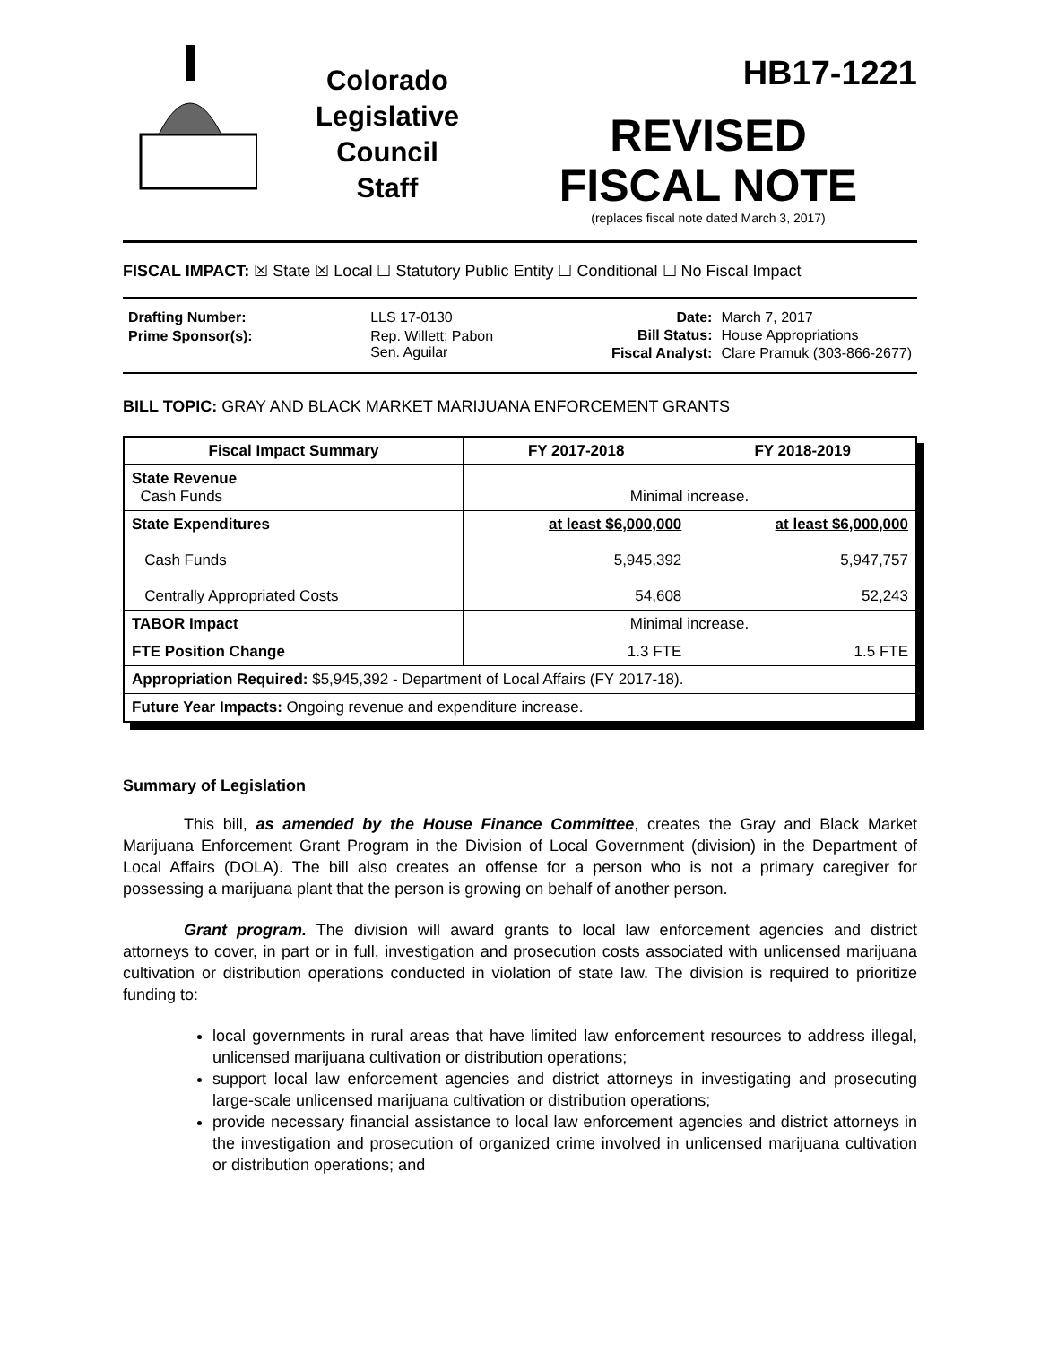Colorado
Legislative
Council
Staff
HB17-1221
REVISED
FISCAL NOTE
(replaces fiscal note dated March 3, 2017)
FISCAL IMPACT: ☒ State ☒ Local ☐ Statutory Public Entity ☐ Conditional ☐ No Fiscal Impact
| Drafting Number: | LLS 17-0130 |
| Prime Sponsor(s): | Rep. Willett; Pabon Sen. Aguilar |
| Date: | March 7, 2017 |
| Bill Status: | House Appropriations |
| Fiscal Analyst: | Clare Pramuk (303-866-2677) |
BILL TOPIC: GRAY AND BLACK MARKET MARIJUANA ENFORCEMENT GRANTS
| Fiscal Impact Summary | FY 2017-2018 | FY 2018-2019 |
| --- | --- | --- |
| State Revenue Cash Funds | Minimal increase. | |
| State Expenditures Cash Funds Centrally Appropriated Costs | at least $6,000,000 5,945,392 54,608 | at least $6,000,000 5,947,757 52,243 |
| TABOR Impact | Minimal increase. | |
| FTE Position Change | 1.3 FTE | 1.5 FTE |
| Appropriation Required: $5,945,392 - Department of Local Affairs (FY 2017-18). | | |
| Future Year Impacts: Ongoing revenue and expenditure increase. | | |
Summary of Legislation
This bill, as amended by the House Finance Committee, creates the Gray and Black Market Marijuana Enforcement Grant Program in the Division of Local Government (division) in the Department of Local Affairs (DOLA). The bill also creates an offense for a person who is not a primary caregiver for possessing a marijuana plant that the person is growing on behalf of another person.
Grant program. The division will award grants to local law enforcement agencies and district attorneys to cover, in part or in full, investigation and prosecution costs associated with unlicensed marijuana cultivation or distribution operations conducted in violation of state law. The division is required to prioritize funding to:
local governments in rural areas that have limited law enforcement resources to address illegal, unlicensed marijuana cultivation or distribution operations;
support local law enforcement agencies and district attorneys in investigating and prosecuting large-scale unlicensed marijuana cultivation or distribution operations;
provide necessary financial assistance to local law enforcement agencies and district attorneys in the investigation and prosecution of organized crime involved in unlicensed marijuana cultivation or distribution operations; and